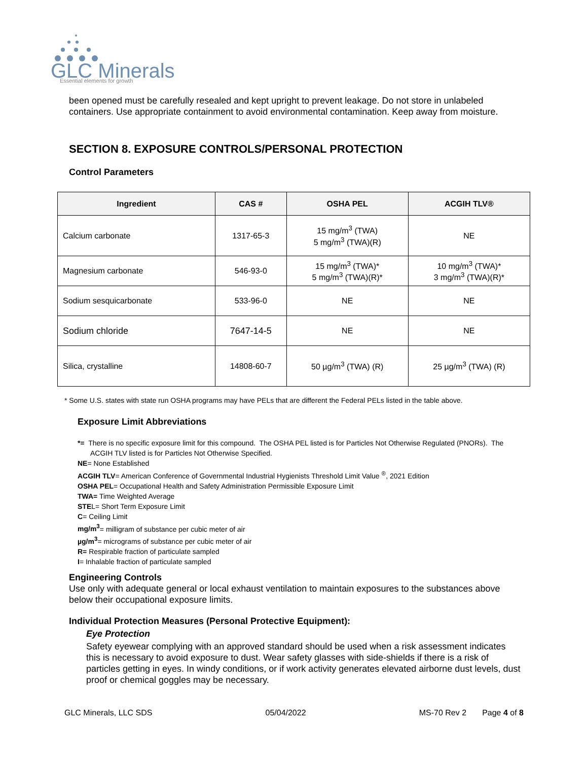GLC Minerals
Essential elements for growth
been opened must be carefully resealed and kept upright to prevent leakage. Do not store in unlabeled containers. Use appropriate containment to avoid environmental contamination. Keep away from moisture.
SECTION 8. EXPOSURE CONTROLS/PERSONAL PROTECTION
Control Parameters
| Ingredient | CAS # | OSHA PEL | ACGIH TLV® |
| --- | --- | --- | --- |
| Calcium carbonate | 1317-65-3 | 15 mg/m<sup>3</sup> (TWA) 5 mg/m<sup>3</sup> (TWA)(R) | NE |
| Magnesium carbonate | 546-93-0 | 15 mg/m<sup>3</sup> (TWA)* 5 mg/m<sup>3</sup> (TWA)(R)* | 10 mg/m<sup>3</sup> (TWA)* 3 mg/m<sup>3</sup> (TWA)(R)* |
| Sodium sesquicarbonate | 533-96-0 | NE | NE |
| Sodium chloride | 7647-14-5 | NE | NE |
| Silica, crystalline | 14808-60-7 | 50 µg/m<sup>3</sup> (TWA) (R) | 25 µg/m<sup>3</sup> (TWA) (R) |
* Some U.S. states with state run OSHA programs may have PELs that are different the Federal PELs listed in the table above.
Exposure Limit Abbreviations
*= There is no specific exposure limit for this compound. The OSHA PEL listed is for Particles Not Otherwise Regulated (PNORs). The
ACGIH TLV listed is for Particles Not Otherwise Specified.
NE= None Established
ACGIH TLV= American Conference of Governmental Industrial Hygienists Threshold Limit Value <sup>®</sup>, 2021 Edition
OSHA PEL= Occupational Health and Safety Administration Permissible Exposure Limit
TWA= Time Weighted Average
STEL= Short Term Exposure Limit
C= Ceiling Limit
mg/m<sup>3</sup>= milligram of substance per cubic meter of air
µg/m<sup>3</sup>= micrograms of substance per cubic meter of air
R= Respirable fraction of particulate sampled
I= Inhalable fraction of particulate sampled
Engineering Controls
Use only with adequate general or local exhaust ventilation to maintain exposures to the substances above below their occupational exposure limits.
Individual Protection Measures (Personal Protective Equipment):
Eye Protection
Safety eyewear complying with an approved standard should be used when a risk assessment indicates this is necessary to avoid exposure to dust. Wear safety glasses with side-shields if there is a risk of particles getting in eyes. In windy conditions, or if work activity generates elevated airborne dust levels, dust proof or chemical goggles may be necessary.
GLC Minerals, LLC SDS 05/04/2022 MS-70 Rev 2 Page 4 of 8